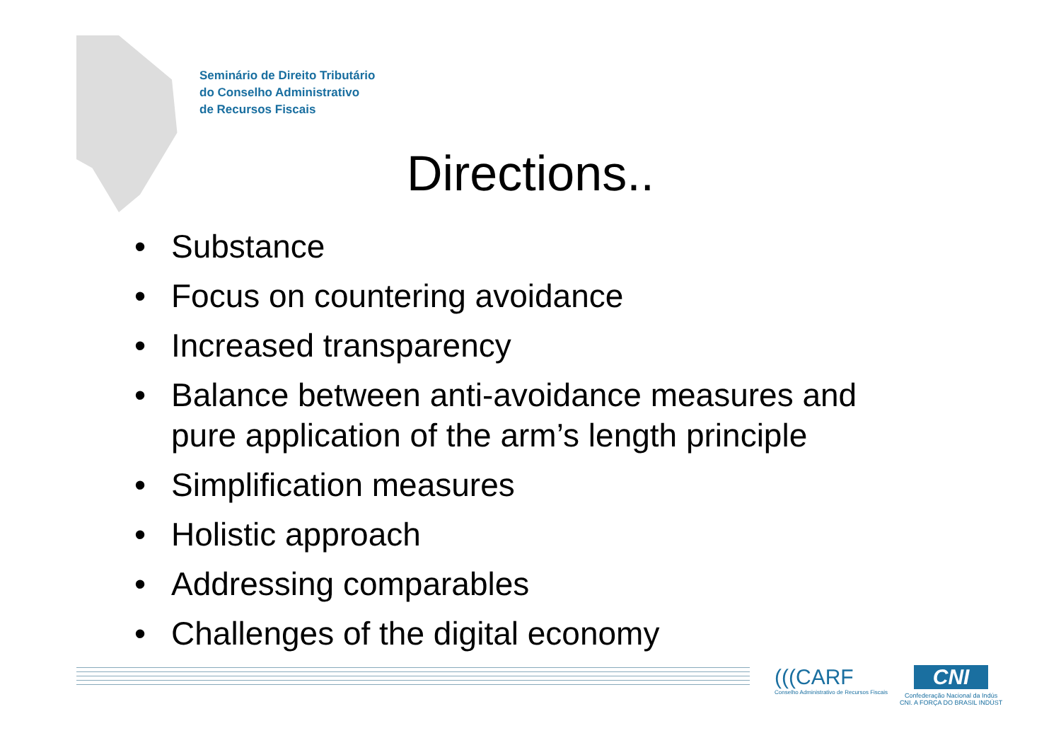Seminário de Direito Tributário
do Conselho Administrativo
de Recursos Fiscais
Directions..
• Substance
• Focus on countering avoidance
• Increased transparency
• Balance between anti-avoidance measures and pure application of the arm’s length principle
• Simplification measures
• Holistic approach
• Addressing comparables
• Challenges of the digital economy
(((CARF
Conselho Administrativo de Recursos Fiscais
CNI
Confederação Nacional da Indús
CNI. A FORÇA DO BRASIL INDÚST